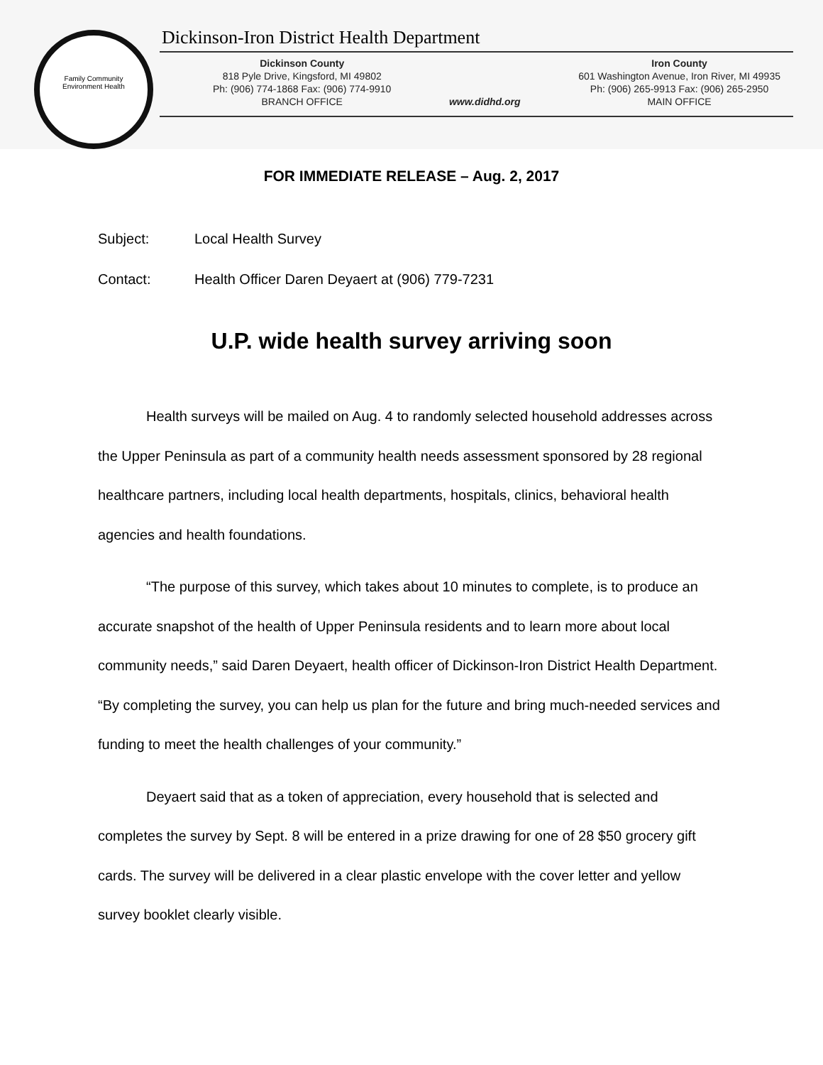Family Community
Environment Health
Dickinson-Iron District Health Department
Dickinson County
818 Pyle Drive, Kingsford, MI 49802
Ph: (906) 774-1868 Fax: (906) 774-9910
BRANCH OFFICE
www.didhd.org Iron County
601 Washington Avenue, Iron River, MI 49935
Ph: (906) 265-9913 Fax: (906) 265-2950
MAIN OFFICE
FOR IMMEDIATE RELEASE – Aug. 2, 2017
Subject: Local Health Survey
Contact: Health Officer Daren Deyaert at (906) 779-7231
U.P. wide health survey arriving soon
Health surveys will be mailed on Aug. 4 to randomly selected household addresses across the Upper Peninsula as part of a community health needs assessment sponsored by 28 regional healthcare partners, including local health departments, hospitals, clinics, behavioral health agencies and health foundations.
“The purpose of this survey, which takes about 10 minutes to complete, is to produce an accurate snapshot of the health of Upper Peninsula residents and to learn more about local community needs,” said Daren Deyaert, health officer of Dickinson-Iron District Health Department. “By completing the survey, you can help us plan for the future and bring much-needed services and funding to meet the health challenges of your community.”
Deyaert said that as a token of appreciation, every household that is selected and completes the survey by Sept. 8 will be entered in a prize drawing for one of 28 $50 grocery gift cards. The survey will be delivered in a clear plastic envelope with the cover letter and yellow survey booklet clearly visible.